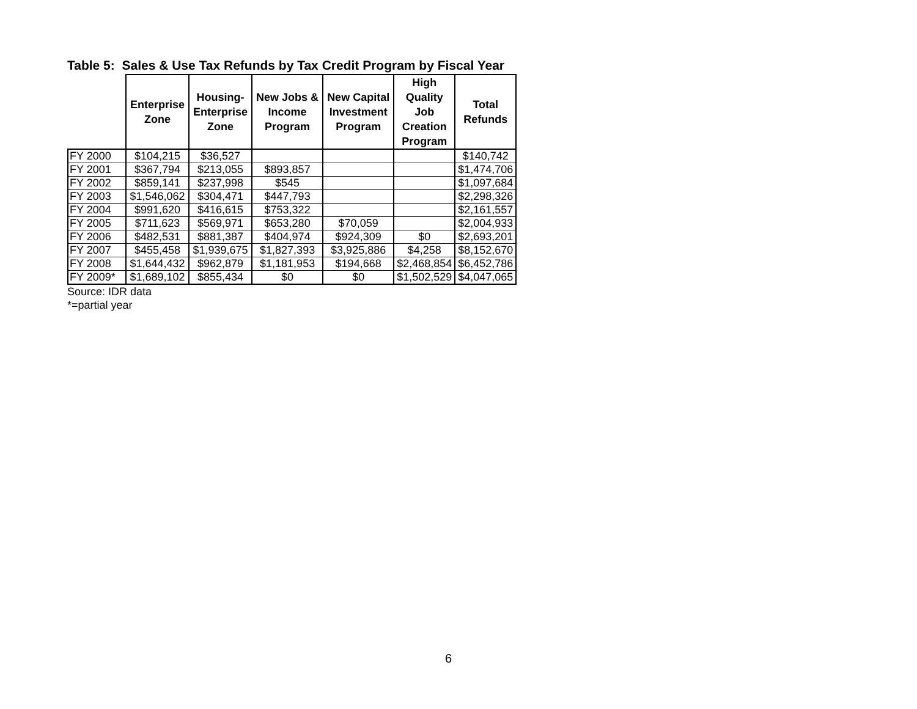Table 5: Sales & Use Tax Refunds by Tax Credit Program by Fiscal Year
| | Enterprise Zone | Housing- Enterprise Zone | New Jobs & Income Program | New Capital Investment Program | High Quality Job Creation Program | Total Refunds |
| --- | --- | --- | --- | --- | --- | --- |
| FY 2000 | $104,215 | $36,527 | | | | $140,742 |
| FY 2001 | $367,794 | $213,055 | $893,857 | | | $1,474,706 |
| FY 2002 | $859,141 | $237,998 | $545 | | | $1,097,684 |
| FY 2003 | $1,546,062 | $304,471 | $447,793 | | | $2,298,326 |
| FY 2004 | $991,620 | $416,615 | $753,322 | | | $2,161,557 |
| FY 2005 | $711,623 | $569,971 | $653,280 | $70,059 | | $2,004,933 |
| FY 2006 | $482,531 | $881,387 | $404,974 | $924,309 | $0 | $2,693,201 |
| FY 2007 | $455,458 | $1,939,675 | $1,827,393 | $3,925,886 | $4,258 | $8,152,670 |
| FY 2008 | $1,644,432 | $962,879 | $1,181,953 | $194,668 | $2,468,854 | $6,452,786 |
| FY 2009* | $1,689,102 | $855,434 | $0 | $0 | $1,502,529 | $4,047,065 |
Source: IDR data
*=partial year
6